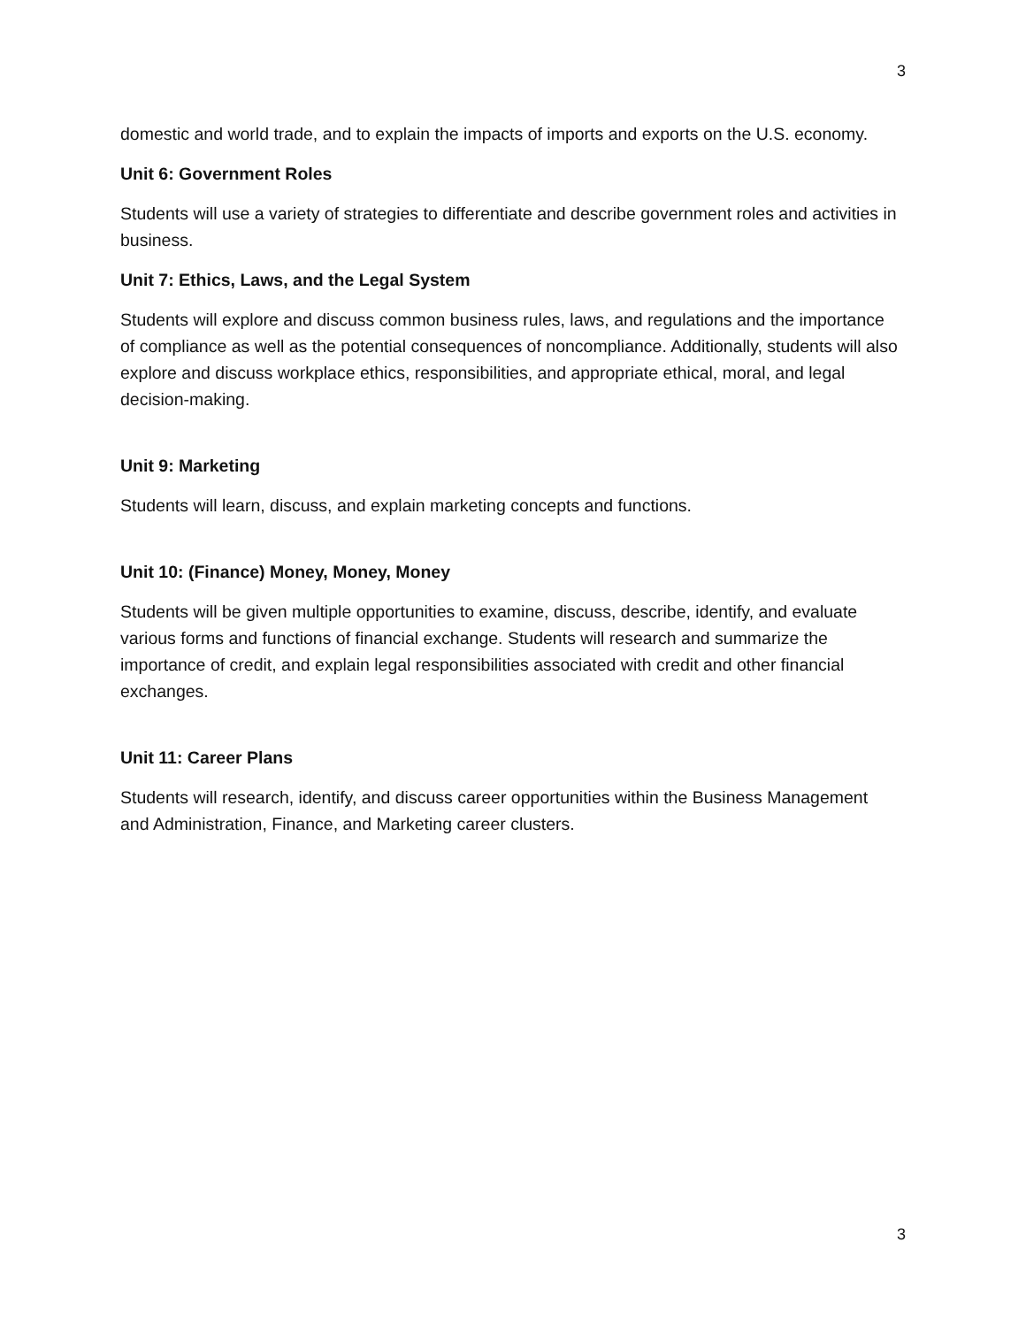3
domestic and world trade, and to explain the impacts of imports and exports on the U.S. economy.
Unit 6: Government Roles
Students will use a variety of strategies to differentiate and describe government roles and activities in business.
Unit 7: Ethics, Laws, and the Legal System
Students will explore and discuss common business rules, laws, and regulations and the importance of compliance as well as the potential consequences of noncompliance. Additionally, students will also explore and discuss workplace ethics, responsibilities, and appropriate ethical, moral, and legal decision-making.
Unit 9: Marketing
Students will learn, discuss, and explain marketing concepts and functions.
Unit 10: (Finance) Money, Money, Money
Students will be given multiple opportunities to examine, discuss, describe, identify, and evaluate various forms and functions of financial exchange. Students will research and summarize the importance of credit, and explain legal responsibilities associated with credit and other financial exchanges.
Unit 11: Career Plans
Students will research, identify, and discuss career opportunities within the Business Management and Administration, Finance, and Marketing career clusters.
3